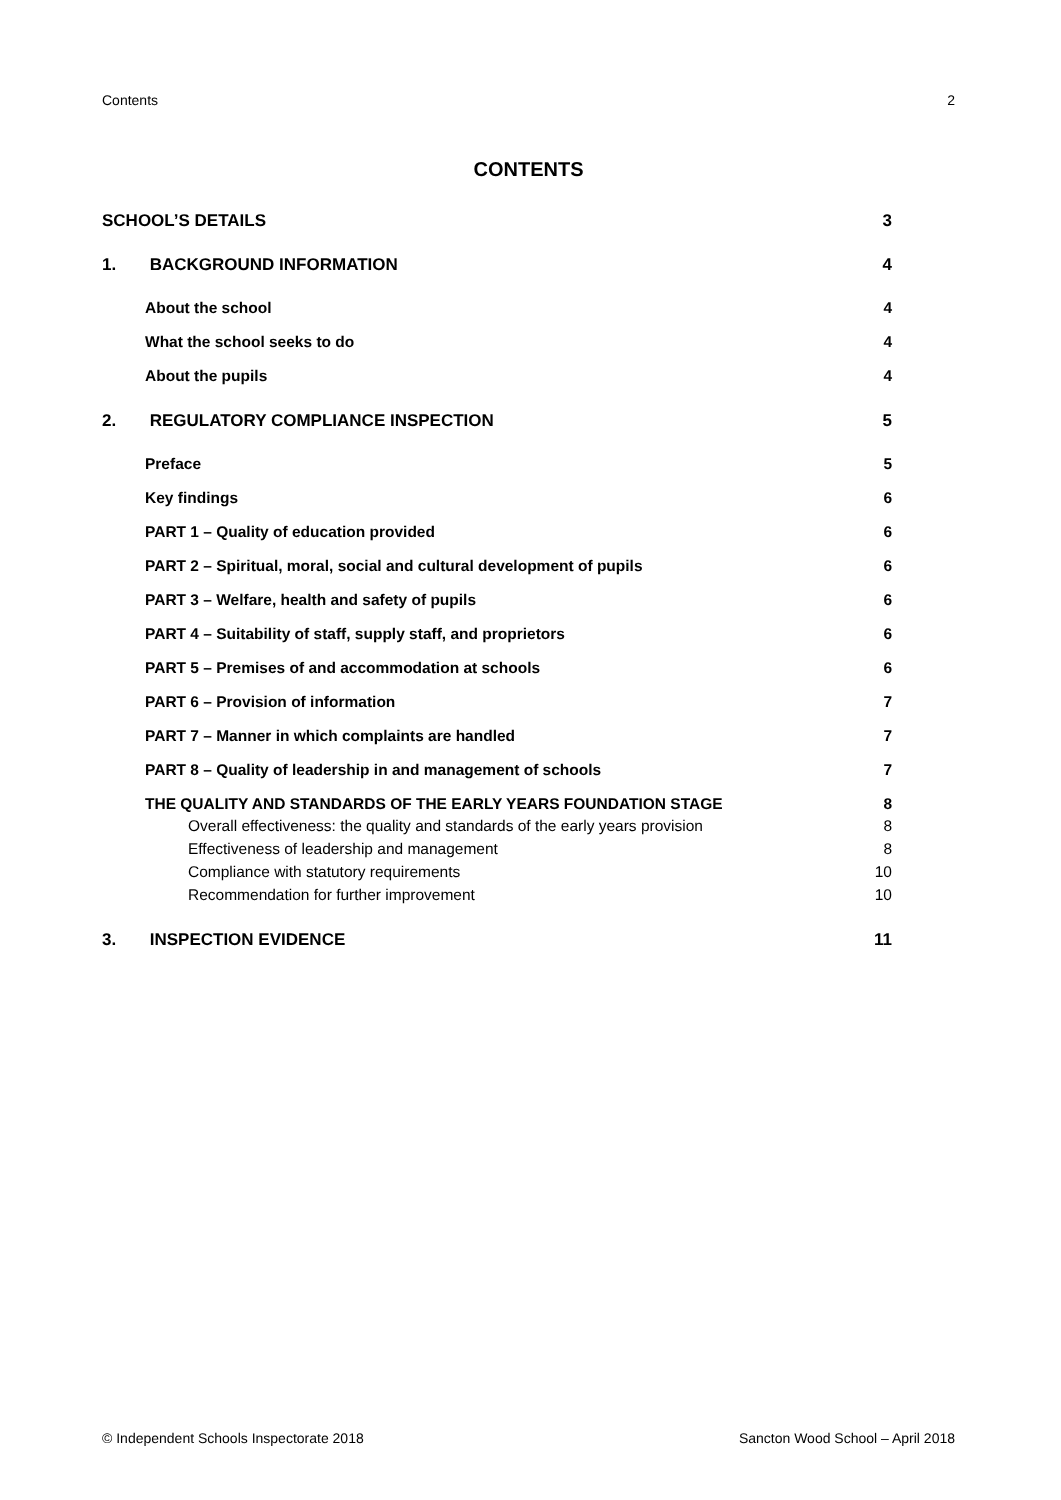Contents 2
CONTENTS
SCHOOL’S DETAILS 3
1. BACKGROUND INFORMATION 4
About the school 4
What the school seeks to do 4
About the pupils 4
2. REGULATORY COMPLIANCE INSPECTION 5
Preface 5
Key findings 6
PART 1 – Quality of education provided 6
PART 2 – Spiritual, moral, social and cultural development of pupils 6
PART 3 – Welfare, health and safety of pupils 6
PART 4 – Suitability of staff, supply staff, and proprietors 6
PART 5 – Premises of and accommodation at schools 6
PART 6 – Provision of information 7
PART 7 – Manner in which complaints are handled 7
PART 8 – Quality of leadership in and management of schools 7
THE QUALITY AND STANDARDS OF THE EARLY YEARS FOUNDATION STAGE 8
Overall effectiveness: the quality and standards of the early years provision 8
Effectiveness of leadership and management 8
Compliance with statutory requirements 10
Recommendation for further improvement 10
3. INSPECTION EVIDENCE 11
© Independent Schools Inspectorate 2018 Sancton Wood School – April 2018